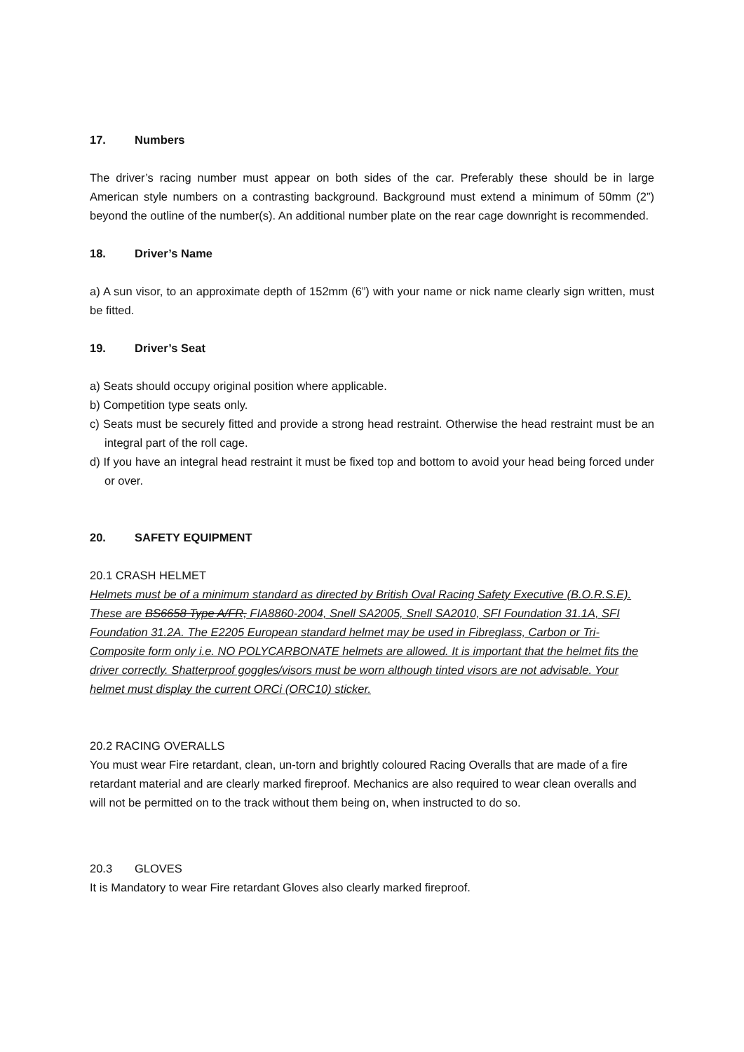17. Numbers
The driver’s racing number must appear on both sides of the car. Preferably these should be in large American style numbers on a contrasting background. Background must extend a minimum of 50mm (2”) beyond the outline of the number(s). An additional number plate on the rear cage downright is recommended.
18. Driver’s Name
a) A sun visor, to an approximate depth of 152mm (6”) with your name or nick name clearly sign written, must be fitted.
19. Driver’s Seat
a) Seats should occupy original position where applicable.
b) Competition type seats only.
c) Seats must be securely fitted and provide a strong head restraint. Otherwise the head restraint must be an integral part of the roll cage.
d) If you have an integral head restraint it must be fixed top and bottom to avoid your head being forced under or over.
20. SAFETY EQUIPMENT
20.1 CRASH HELMET
Helmets must be of a minimum standard as directed by British Oval Racing Safety Executive (B.O.R.S.E). These are BS6658 Type A/FR, FIA8860-2004, Snell SA2005, Snell SA2010, SFI Foundation 31.1A, SFI Foundation 31.2A. The E2205 European standard helmet may be used in Fibreglass, Carbon or Tri-Composite form only i.e. NO POLYCARBONATE helmets are allowed. It is important that the helmet fits the driver correctly. Shatterproof goggles/visors must be worn although tinted visors are not advisable. Your helmet must display the current ORCi (ORC10) sticker.
20.2 RACING OVERALLS
You must wear Fire retardant, clean, un-torn and brightly coloured Racing Overalls that are made of a fire retardant material and are clearly marked fireproof. Mechanics are also required to wear clean overalls and will not be permitted on to the track without them being on, when instructed to do so.
20.3 GLOVES
It is Mandatory to wear Fire retardant Gloves also clearly marked fireproof.